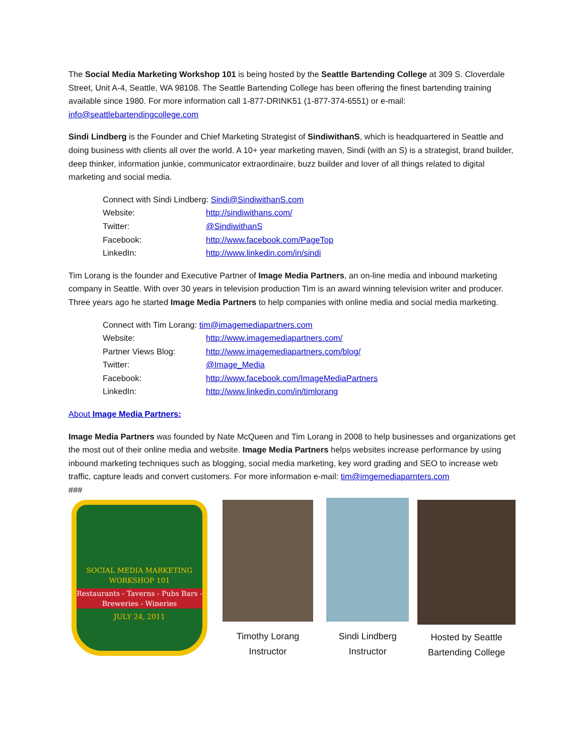The Social Media Marketing Workshop 101 is being hosted by the Seattle Bartending College at 309 S. Cloverdale Street, Unit A-4, Seattle, WA 98108. The Seattle Bartending College has been offering the finest bartending training available since 1980. For more information call 1-877-DRINK51 (1-877-374-6551) or e-mail: info@seattlebartendingcollege.com
Sindi Lindberg is the Founder and Chief Marketing Strategist of SindiwithanS, which is headquartered in Seattle and doing business with clients all over the world. A 10+ year marketing maven, Sindi (with an S) is a strategist, brand builder, deep thinker, information junkie, communicator extraordinaire, buzz builder and lover of all things related to digital marketing and social media.
Connect with Sindi Lindberg: Sindi@SindiwithanS.com
Website: http://sindiwithans.com/
Twitter: @SindiwithanS
Facebook: http://www.facebook.com/PageTop
LinkedIn: http://www.linkedin.com/in/sindi
Tim Lorang is the founder and Executive Partner of Image Media Partners, an on-line media and inbound marketing company in Seattle. With over 30 years in television production Tim is an award winning television writer and producer. Three years ago he started Image Media Partners to help companies with online media and social media marketing.
Connect with Tim Lorang: tim@imagemediapartners.com
Website: http://www.imagemediapartners.com/
Partner Views Blog: http://www.imagemediapartners.com/blog/
Twitter: @Image_Media
Facebook: http://www.facebook.com/ImageMediaPartners
LinkedIn: http://www.linkedin.com/in/timlorang
About Image Media Partners:
Image Media Partners was founded by Nate McQueen and Tim Lorang in 2008 to help businesses and organizations get the most out of their online media and website. Image Media Partners helps websites increase performance by using inbound marketing techniques such as blogging, social media marketing, key word grading and SEO to increase web traffic, capture leads and convert customers. For more information e-mail: tim@imgemediaparnters.com
###
SOCIAL MEDIA MARKETING
WORKSHOP 101
Restaurants - Taverns - Pubs Bars - Breweries - Wineries
JULY 24, 2011
Timothy Lorang
Instructor
Sindi Lindberg
Instructor
Hosted by Seattle
Bartending College